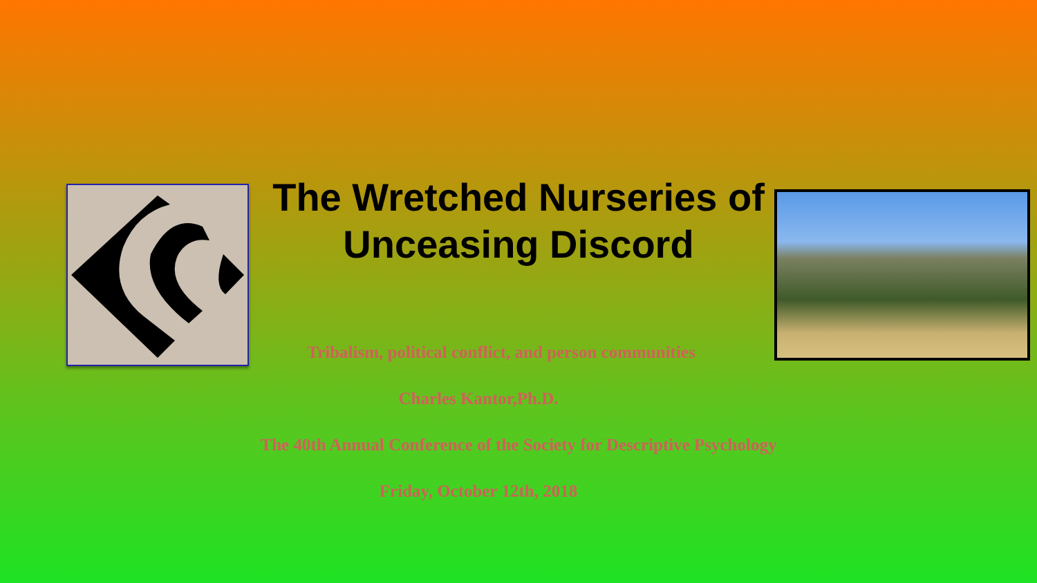The Wretched Nurseries of Unceasing Discord
Tribalism, political conflict, and person communities
Charles Kantor,Ph.D.
The 40th Annual Conference of the Society for Descriptive Psychology
Friday, October 12th, 2018